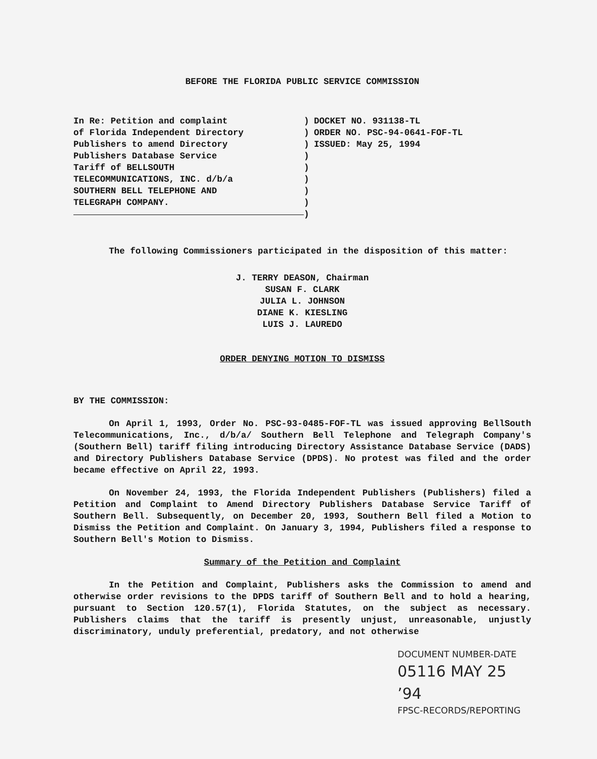BEFORE THE FLORIDA PUBLIC SERVICE COMMISSION
In Re: Petition and complaint
of Florida Independent Directory
Publishers to amend Directory
Publishers Database Service
Tariff of BELLSOUTH
TELECOMMUNICATIONS, INC. d/b/a
SOUTHERN BELL TELEPHONE AND
TELEGRAPH COMPANY.
)
)
)
)
)
)
)
)
)
DOCKET NO. 931138-TL
ORDER NO. PSC-94-0641-FOF-TL
ISSUED: May 25, 1994
The following Commissioners participated in the disposition of this matter:
J. TERRY DEASON, Chairman
SUSAN F. CLARK
JULIA L. JOHNSON
DIANE K. KIESLING
LUIS J. LAUREDO
ORDER DENYING MOTION TO DISMISS
BY THE COMMISSION:
On April 1, 1993, Order No. PSC-93-0485-FOF-TL was issued approving BellSouth Telecommunications, Inc., d/b/a/ Southern Bell Telephone and Telegraph Company's (Southern Bell) tariff filing introducing Directory Assistance Database Service (DADS) and Directory Publishers Database Service (DPDS). No protest was filed and the order became effective on April 22, 1993.
On November 24, 1993, the Florida Independent Publishers (Publishers) filed a Petition and Complaint to Amend Directory Publishers Database Service Tariff of Southern Bell. Subsequently, on December 20, 1993, Southern Bell filed a Motion to Dismiss the Petition and Complaint. On January 3, 1994, Publishers filed a response to Southern Bell's Motion to Dismiss.
Summary of the Petition and Complaint
In the Petition and Complaint, Publishers asks the Commission to amend and otherwise order revisions to the DPDS tariff of Southern Bell and to hold a hearing, pursuant to Section 120.57(1), Florida Statutes, on the subject as necessary. Publishers claims that the tariff is presently unjust, unreasonable, unjustly discriminatory, unduly preferential, predatory, and not otherwise
DOCUMENT NUMBER-DATE
05116 MAY 25 ’94
FPSC-RECORDS/REPORTING